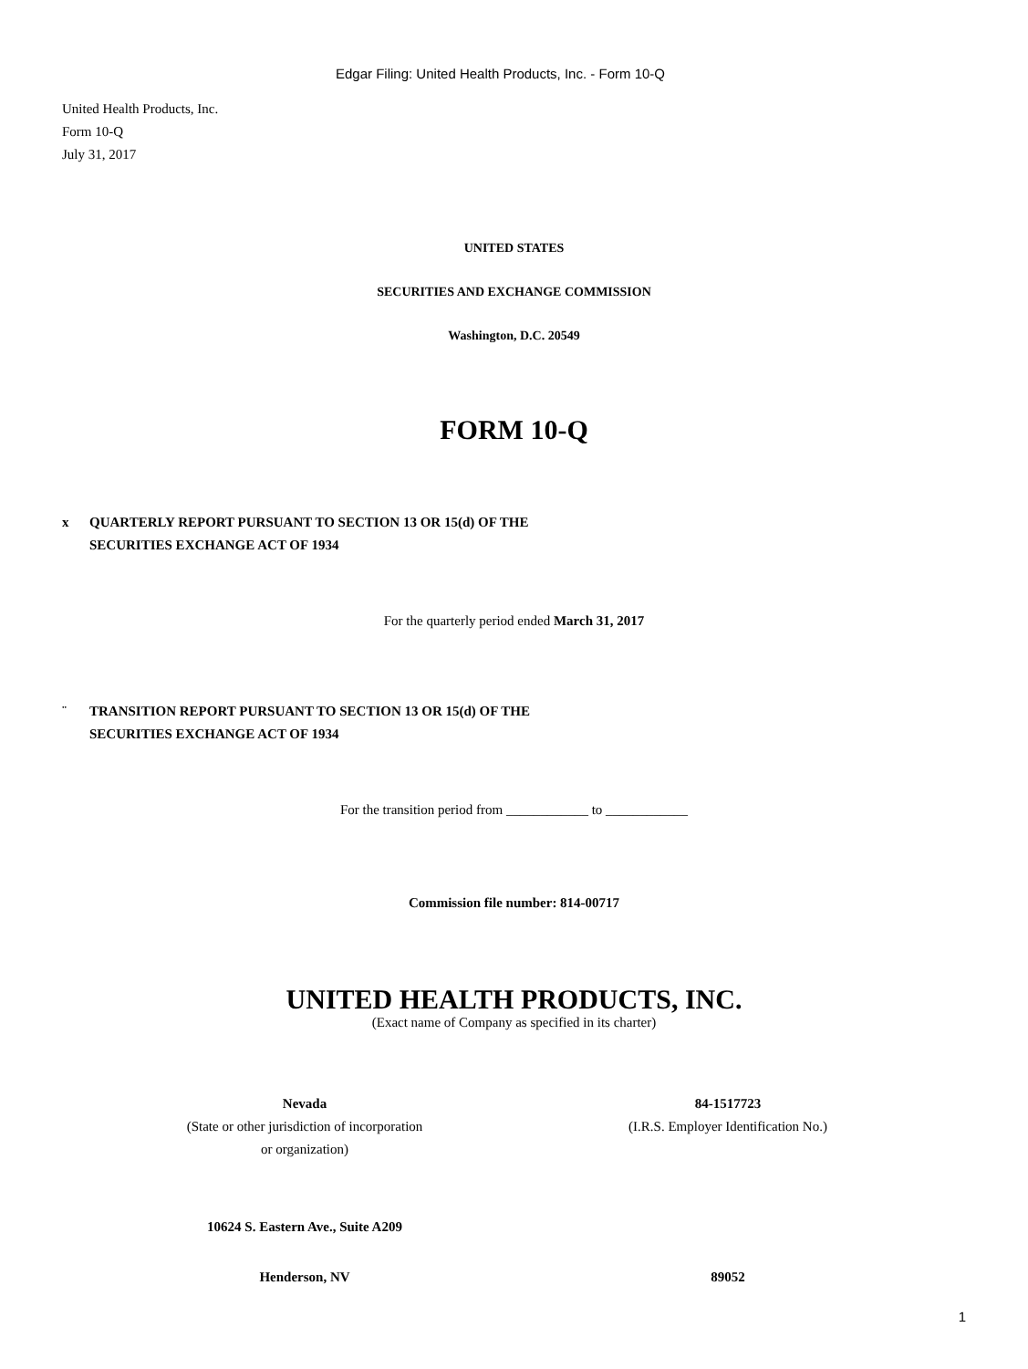Edgar Filing: United Health Products, Inc. - Form 10-Q
United Health Products, Inc.
Form 10-Q
July 31, 2017
UNITED STATES
SECURITIES AND EXCHANGE COMMISSION
Washington, D.C. 20549
FORM 10-Q
x QUARTERLY REPORT PURSUANT TO SECTION 13 OR 15(d) OF THE
SECURITIES EXCHANGE ACT OF 1934
For the quarterly period ended March 31, 2017
¨ TRANSITION REPORT PURSUANT TO SECTION 13 OR 15(d) OF THE
SECURITIES EXCHANGE ACT OF 1934
For the transition period from ____________ to ____________
Commission file number: 814-00717
UNITED HEALTH PRODUCTS, INC.
(Exact name of Company as specified in its charter)
Nevada
(State or other jurisdiction of incorporation
or organization)
84-1517723
(I.R.S. Employer Identification No.)
10624 S. Eastern Ave., Suite A209
Henderson, NV 89052
1